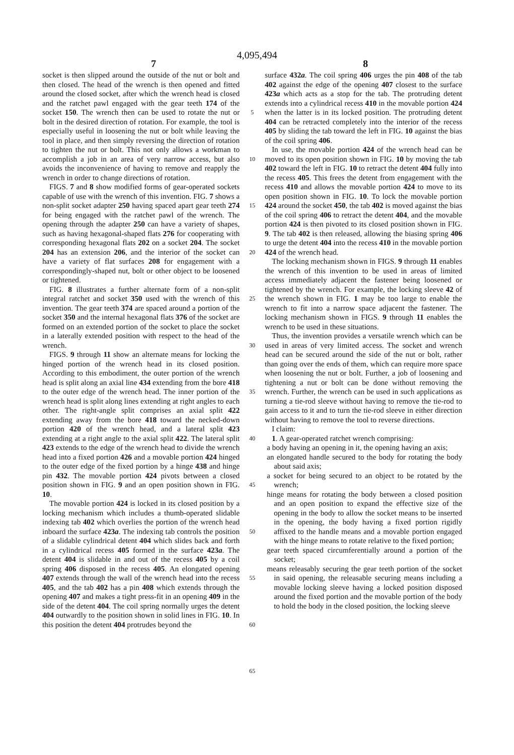4,095,494
7 8
socket is then slipped around the outside of the nut or bolt and then closed. The head of the wrench is then opened and fitted around the closed socket, after which the wrench head is closed and the ratchet pawl engaged with the gear teeth 174 of the socket 150. The wrench then can be used to rotate the nut or bolt in the desired direction of rotation. For example, the tool is especially useful in loosening the nut or bolt while leaving the tool in place, and then simply reversing the direction of rotation to tighten the nut or bolt. This not only allows a workman to accomplish a job in an area of very narrow access, but also avoids the inconvenience of having to remove and reapply the wrench in order to change directions of rotation.
FIGS. 7 and 8 show modified forms of gear-operated sockets capable of use with the wrench of this invention. FIG. 7 shows a non-split socket adapter 250 having spaced apart gear teeth 274 for being engaged with the ratchet pawl of the wrench. The opening through the adapter 250 can have a variety of shapes, such as having hexagonal-shaped flats 276 for cooperating with corresponding hexagonal flats 202 on a socket 204. The socket 204 has an extension 206, and the interior of the socket can have a variety of flat surfaces 208 for engagement with a correspondingly-shaped nut, bolt or other object to be loosened or tightened.
FIG. 8 illustrates a further alternate form of a non-split integral ratchet and socket 350 used with the wrench of this invention. The gear teeth 374 are spaced around a portion of the socket 350 and the internal hexagonal flats 376 of the socket are formed on an extended portion of the socket to place the socket in a laterally extended position with respect to the head of the wrench.
FIGS. 9 through 11 show an alternate means for locking the hinged portion of the wrench head in its closed position. According to this embodiment, the outer portion of the wrench head is split along an axial line 434 extending from the bore 418 to the outer edge of the wrench head. The inner portion of the wrench head is split along lines extending at right angles to each other. The right-angle split comprises an axial split 422 extending away from the bore 418 toward the necked-down portion 420 of the wrench head, and a lateral split 423 extending at a right angle to the axial split 422. The lateral split 423 extends to the edge of the wrench head to divide the wrench head into a fixed portion 426 and a movable portion 424 hinged to the outer edge of the fixed portion by a hinge 438 and hinge pin 432. The movable portion 424 pivots between a closed position shown in FIG. 9 and an open position shown in FIG. 10.
The movable portion 424 is locked in its closed position by a locking mechanism which includes a thumb-operated slidable indexing tab 402 which overlies the portion of the wrench head inboard the surface 423a. The indexing tab controls the position of a slidable cylindrical detent 404 which slides back and forth in a cylindrical recess 405 formed in the surface 423a. The detent 404 is slidable in and out of the recess 405 by a coil spring 406 disposed in the recess 405. An elongated opening 407 extends through the wall of the wrench head into the recess 405, and the tab 402 has a pin 408 which extends through the opening 407 and makes a tight press-fit in an opening 409 in the side of the detent 404. The coil spring normally urges the detent 404 outwardly to the position shown in solid lines in FIG. 10. In this position the detent 404 protrudes beyond the
5
10
15
20
25
30
35
40
45
50
55
60
65
surface 432a. The coil spring 406 urges the pin 408 of the tab 402 against the edge of the opening 407 closest to the surface 423a which acts as a stop for the tab. The protruding detent extends into a cylindrical recess 410 in the movable portion 424 when the latter is in its locked position. The protruding detent 404 can be retracted completely into the interior of the recess 405 by sliding the tab toward the left in FIG. 10 against the bias of the coil spring 406.
In use, the movable portion 424 of the wrench head can be moved to its open position shown in FIG. 10 by moving the tab 402 toward the left in FIG. 10 to retract the detent 404 fully into the recess 405. This frees the detent from engagement with the recess 410 and allows the movable portion 424 to move to its open position shown in FIG. 10. To lock the movable portion 424 around the socket 450, the tab 402 is moved against the bias of the coil spring 406 to retract the detent 404, and the movable portion 424 is then pivoted to its closed position shown in FIG. 9. The tab 402 is then released, allowing the biasing spring 406 to urge the detent 404 into the recess 410 in the movable portion 424 of the wrench head.
The locking mechanism shown in FIGS. 9 through 11 enables the wrench of this invention to be used in areas of limited access immediately adjacent the fastener being loosened or tightened by the wrench. For example, the locking sleeve 42 of the wrench shown in FIG. 1 may be too large to enable the wrench to fit into a narrow space adjacent the fastener. The locking mechanism shown in FIGS. 9 through 11 enables the wrench to be used in these situations.
Thus, the invention provides a versatile wrench which can be used in areas of very limited access. The socket and wrench head can be secured around the side of the nut or bolt, rather than going over the ends of them, which can require more space when loosening the nut or bolt. Further, a job of loosening and tightening a nut or bolt can be done without removing the wrench. Further, the wrench can be used in such applications as turning a tie-rod sleeve without having to remove the tie-rod to gain access to it and to turn the tie-rod sleeve in either direction without having to remove the tool to reverse directions.
I claim:
1. A gear-operated ratchet wrench comprising:
a body having an opening in it, the opening having an axis;
an elongated handle secured to the body for rotating the body about said axis;
a socket for being secured to an object to be rotated by the wrench;
hinge means for rotating the body between a closed position and an open position to expand the effective size of the opening in the body to allow the socket means to be inserted in the opening, the body having a fixed portion rigidly affixed to the handle means and a movable portion engaged with the hinge means to rotate relative to the fixed portion;
gear teeth spaced circumferentially around a portion of the socket;
means releasably securing the gear teeth portion of the socket in said opening, the releasable securing means including a movable locking sleeve having a locked position disposed around the fixed portion and the movable portion of the body to hold the body in the closed position, the locking sleeve